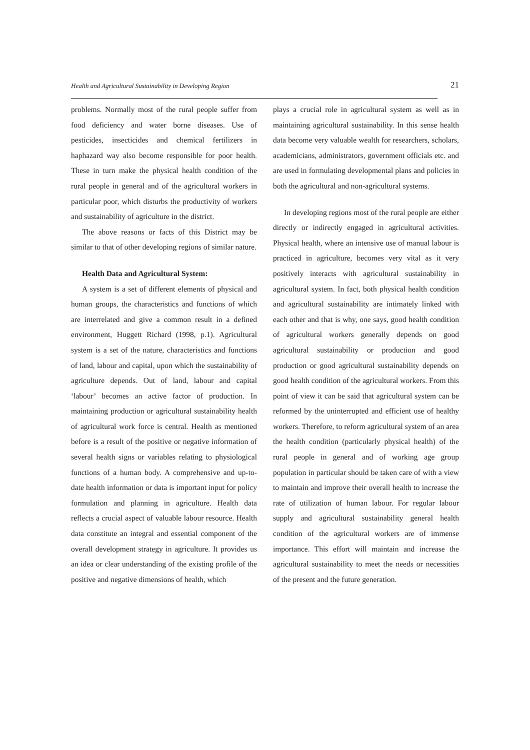Health and Agricultural Sustainability in Developing Region 21
problems. Normally most of the rural people suffer from food deficiency and water borne diseases. Use of pesticides, insecticides and chemical fertilizers in haphazard way also become responsible for poor health. These in turn make the physical health condition of the rural people in general and of the agricultural workers in particular poor, which disturbs the productivity of workers and sustainability of agriculture in the district.
The above reasons or facts of this District may be similar to that of other developing regions of similar nature.
Health Data and Agricultural System:
A system is a set of different elements of physical and human groups, the characteristics and functions of which are interrelated and give a common result in a defined environment, Huggett Richard (1998, p.1). Agricultural system is a set of the nature, characteristics and functions of land, labour and capital, upon which the sustainability of agriculture depends. Out of land, labour and capital ‘labour’ becomes an active factor of production. In maintaining production or agricultural sustainability health of agricultural work force is central. Health as mentioned before is a result of the positive or negative information of several health signs or variables relating to physiological functions of a human body. A comprehensive and up-to-date health information or data is important input for policy formulation and planning in agriculture. Health data reflects a crucial aspect of valuable labour resource. Health data constitute an integral and essential component of the overall development strategy in agriculture. It provides us an idea or clear understanding of the existing profile of the positive and negative dimensions of health, which
plays a crucial role in agricultural system as well as in maintaining agricultural sustainability. In this sense health data become very valuable wealth for researchers, scholars, academicians, administrators, government officials etc. and are used in formulating developmental plans and policies in both the agricultural and non-agricultural systems.
In developing regions most of the rural people are either directly or indirectly engaged in agricultural activities. Physical health, where an intensive use of manual labour is practiced in agriculture, becomes very vital as it very positively interacts with agricultural sustainability in agricultural system. In fact, both physical health condition and agricultural sustainability are intimately linked with each other and that is why, one says, good health condition of agricultural workers generally depends on good agricultural sustainability or production and good production or good agricultural sustainability depends on good health condition of the agricultural workers. From this point of view it can be said that agricultural system can be reformed by the uninterrupted and efficient use of healthy workers. Therefore, to reform agricultural system of an area the health condition (particularly physical health) of the rural people in general and of working age group population in particular should be taken care of with a view to maintain and improve their overall health to increase the rate of utilization of human labour. For regular labour supply and agricultural sustainability general health condition of the agricultural workers are of immense importance. This effort will maintain and increase the agricultural sustainability to meet the needs or necessities of the present and the future generation.